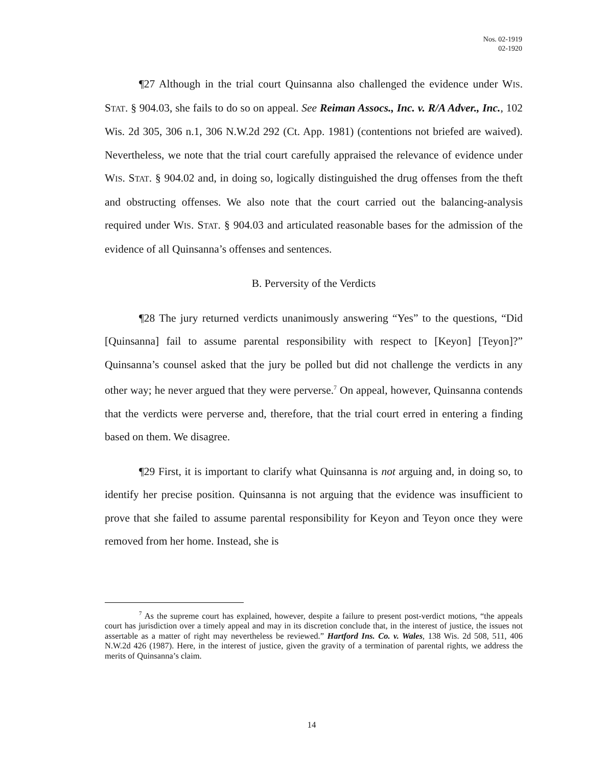Nos. 02-1919
02-1920
¶27 Although in the trial court Quinsanna also challenged the evidence under WIS. STAT. § 904.03, she fails to do so on appeal. See Reiman Assocs., Inc. v. R/A Adver., Inc., 102 Wis. 2d 305, 306 n.1, 306 N.W.2d 292 (Ct. App. 1981) (contentions not briefed are waived). Nevertheless, we note that the trial court carefully appraised the relevance of evidence under WIS. STAT. § 904.02 and, in doing so, logically distinguished the drug offenses from the theft and obstructing offenses. We also note that the court carried out the balancing-analysis required under WIS. STAT. § 904.03 and articulated reasonable bases for the admission of the evidence of all Quinsanna’s offenses and sentences.
B. Perversity of the Verdicts
¶28 The jury returned verdicts unanimously answering “Yes” to the questions, “Did [Quinsanna] fail to assume parental responsibility with respect to [Keyon] [Teyon]?” Quinsanna’s counsel asked that the jury be polled but did not challenge the verdicts in any other way; he never argued that they were perverse.<sup>7</sup> On appeal, however, Quinsanna contends that the verdicts were perverse and, therefore, that the trial court erred in entering a finding based on them. We disagree.
¶29 First, it is important to clarify what Quinsanna is not arguing and, in doing so, to identify her precise position. Quinsanna is not arguing that the evidence was insufficient to prove that she failed to assume parental responsibility for Keyon and Teyon once they were removed from her home. Instead, she is
<sup>7</sup> As the supreme court has explained, however, despite a failure to present post-verdict motions, “the appeals court has jurisdiction over a timely appeal and may in its discretion conclude that, in the interest of justice, the issues not assertable as a matter of right may nevertheless be reviewed.” Hartford Ins. Co. v. Wales, 138 Wis. 2d 508, 511, 406 N.W.2d 426 (1987). Here, in the interest of justice, given the gravity of a termination of parental rights, we address the merits of Quinsanna’s claim.
14